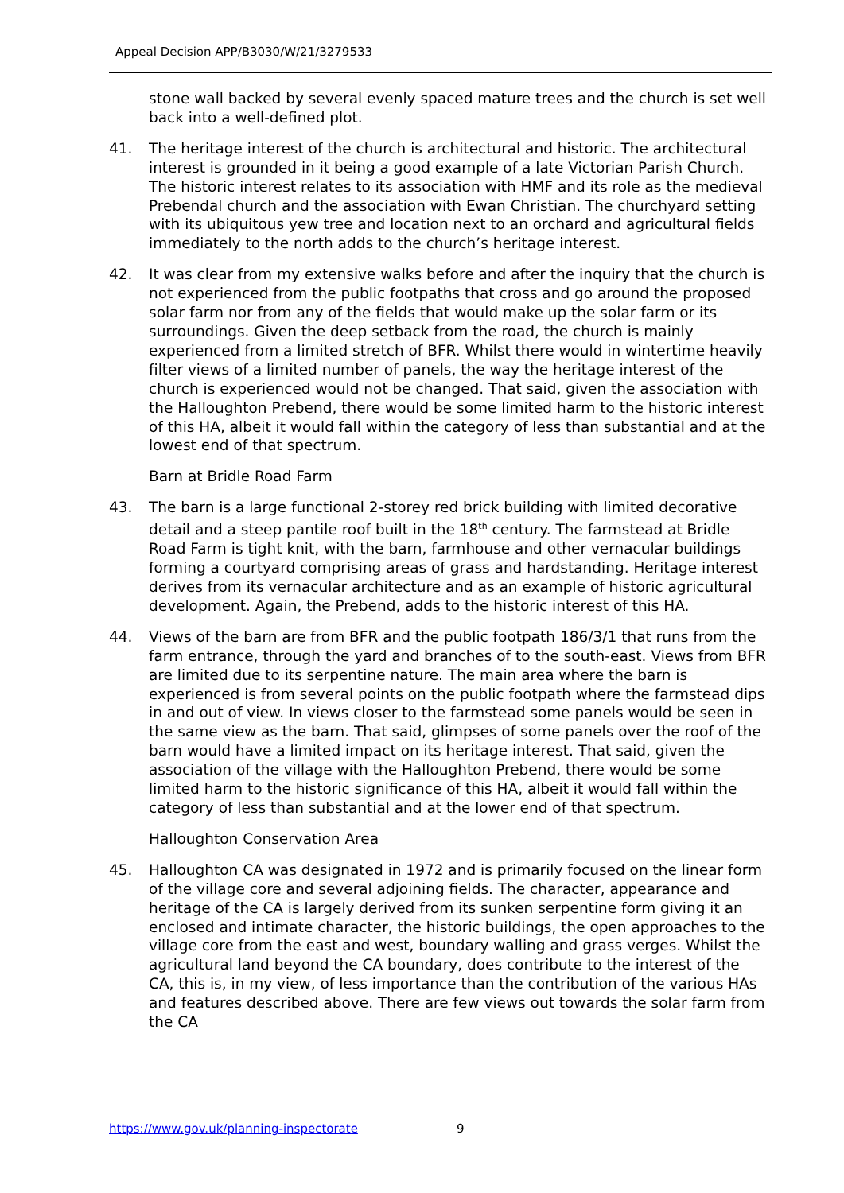Appeal Decision APP/B3030/W/21/3279533
stone wall backed by several evenly spaced mature trees and the church is set well back into a well-defined plot.
41. The heritage interest of the church is architectural and historic. The architectural interest is grounded in it being a good example of a late Victorian Parish Church. The historic interest relates to its association with HMF and its role as the medieval Prebendal church and the association with Ewan Christian. The churchyard setting with its ubiquitous yew tree and location next to an orchard and agricultural fields immediately to the north adds to the church’s heritage interest.
42. It was clear from my extensive walks before and after the inquiry that the church is not experienced from the public footpaths that cross and go around the proposed solar farm nor from any of the fields that would make up the solar farm or its surroundings. Given the deep setback from the road, the church is mainly experienced from a limited stretch of BFR. Whilst there would in wintertime heavily filter views of a limited number of panels, the way the heritage interest of the church is experienced would not be changed. That said, given the association with the Halloughton Prebend, there would be some limited harm to the historic interest of this HA, albeit it would fall within the category of less than substantial and at the lowest end of that spectrum.
Barn at Bridle Road Farm
43. The barn is a large functional 2-storey red brick building with limited decorative detail and a steep pantile roof built in the 18<sup>th</sup> century. The farmstead at Bridle Road Farm is tight knit, with the barn, farmhouse and other vernacular buildings forming a courtyard comprising areas of grass and hardstanding. Heritage interest derives from its vernacular architecture and as an example of historic agricultural development. Again, the Prebend, adds to the historic interest of this HA.
44. Views of the barn are from BFR and the public footpath 186/3/1 that runs from the farm entrance, through the yard and branches of to the south-east. Views from BFR are limited due to its serpentine nature. The main area where the barn is experienced is from several points on the public footpath where the farmstead dips in and out of view. In views closer to the farmstead some panels would be seen in the same view as the barn. That said, glimpses of some panels over the roof of the barn would have a limited impact on its heritage interest. That said, given the association of the village with the Halloughton Prebend, there would be some limited harm to the historic significance of this HA, albeit it would fall within the category of less than substantial and at the lower end of that spectrum.
Halloughton Conservation Area
45. Halloughton CA was designated in 1972 and is primarily focused on the linear form of the village core and several adjoining fields. The character, appearance and heritage of the CA is largely derived from its sunken serpentine form giving it an enclosed and intimate character, the historic buildings, the open approaches to the village core from the east and west, boundary walling and grass verges. Whilst the agricultural land beyond the CA boundary, does contribute to the interest of the CA, this is, in my view, of less importance than the contribution of the various HAs and features described above. There are few views out towards the solar farm from the CA
https://www.gov.uk/planning-inspectorate 9